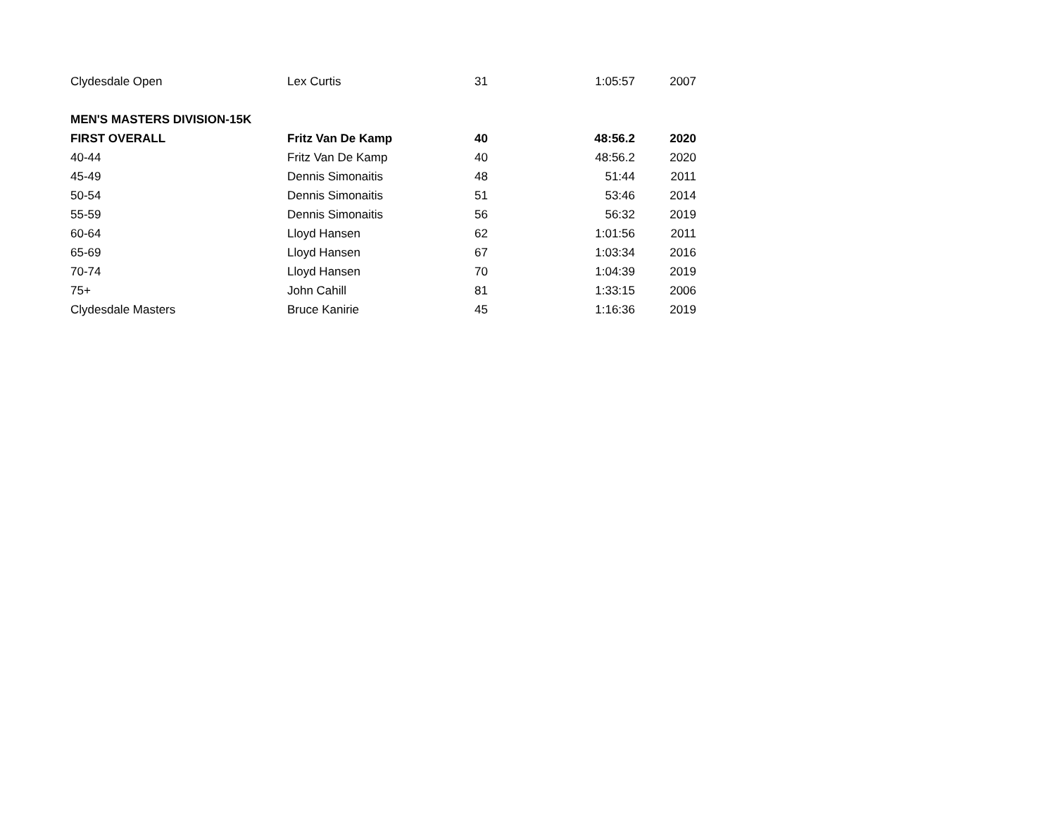| Clydesdale Open | Lex Curtis | 31 | 1:05:57 | 2007 |
| MEN'S MASTERS DIVISION-15K | | | | |
| FIRST OVERALL | Fritz Van De Kamp | 40 | 48:56.2 | 2020 |
| 40-44 | Fritz Van De Kamp | 40 | 48:56.2 | 2020 |
| 45-49 | Dennis Simonaitis | 48 | 51:44 | 2011 |
| 50-54 | Dennis Simonaitis | 51 | 53:46 | 2014 |
| 55-59 | Dennis Simonaitis | 56 | 56:32 | 2019 |
| 60-64 | Lloyd Hansen | 62 | 1:01:56 | 2011 |
| 65-69 | Lloyd Hansen | 67 | 1:03:34 | 2016 |
| 70-74 | Lloyd Hansen | 70 | 1:04:39 | 2019 |
| 75+ | John Cahill | 81 | 1:33:15 | 2006 |
| Clydesdale Masters | Bruce Kanirie | 45 | 1:16:36 | 2019 |